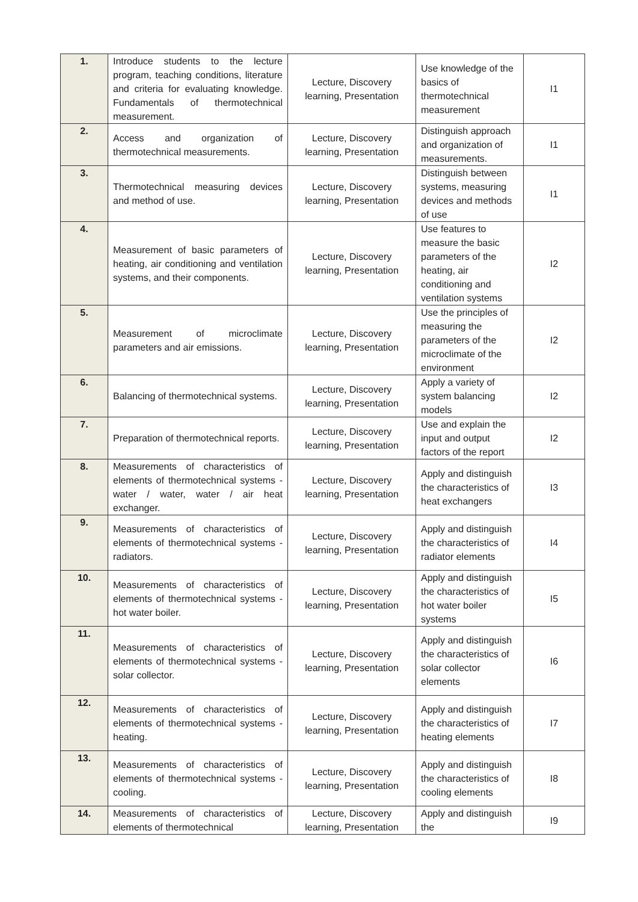| 1. | Introduce students to the lecture program, teaching conditions, literature and criteria for evaluating knowledge. Fundamentals of thermotechnical measurement. | Lecture, Discovery learning, Presentation | Use knowledge of the basics of thermotechnical measurement | I1 |
| 2. | Access and organization of thermotechnical measurements. | Lecture, Discovery learning, Presentation | Distinguish approach and organization of measurements. | I1 |
| 3. | Thermotechnical measuring devices and method of use. | Lecture, Discovery learning, Presentation | Distinguish between systems, measuring devices and methods of use | I1 |
| 4. | Measurement of basic parameters of heating, air conditioning and ventilation systems, and their components. | Lecture, Discovery learning, Presentation | Use features to measure the basic parameters of the heating, air conditioning and ventilation systems | I2 |
| 5. | Measurement of microclimate parameters and air emissions. | Lecture, Discovery learning, Presentation | Use the principles of measuring the parameters of the microclimate of the environment | I2 |
| 6. | Balancing of thermotechnical systems. | Lecture, Discovery learning, Presentation | Apply a variety of system balancing models | I2 |
| 7. | Preparation of thermotechnical reports. | Lecture, Discovery learning, Presentation | Use and explain the input and output factors of the report | I2 |
| 8. | Measurements of characteristics of elements of thermotechnical systems - water / water, water / air heat exchanger. | Lecture, Discovery learning, Presentation | Apply and distinguish the characteristics of heat exchangers | I3 |
| 9. | Measurements of characteristics of elements of thermotechnical systems - radiators. | Lecture, Discovery learning, Presentation | Apply and distinguish the characteristics of radiator elements | I4 |
| 10. | Measurements of characteristics of elements of thermotechnical systems - hot water boiler. | Lecture, Discovery learning, Presentation | Apply and distinguish the characteristics of hot water boiler systems | I5 |
| 11. | Measurements of characteristics of elements of thermotechnical systems - solar collector. | Lecture, Discovery learning, Presentation | Apply and distinguish the characteristics of solar collector elements | I6 |
| 12. | Measurements of characteristics of elements of thermotechnical systems - heating. | Lecture, Discovery learning, Presentation | Apply and distinguish the characteristics of heating elements | I7 |
| 13. | Measurements of characteristics of elements of thermotechnical systems - cooling. | Lecture, Discovery learning, Presentation | Apply and distinguish the characteristics of cooling elements | I8 |
| 14. | Measurements of characteristics of elements of thermotechnical | Lecture, Discovery learning, Presentation | Apply and distinguish the | I9 |